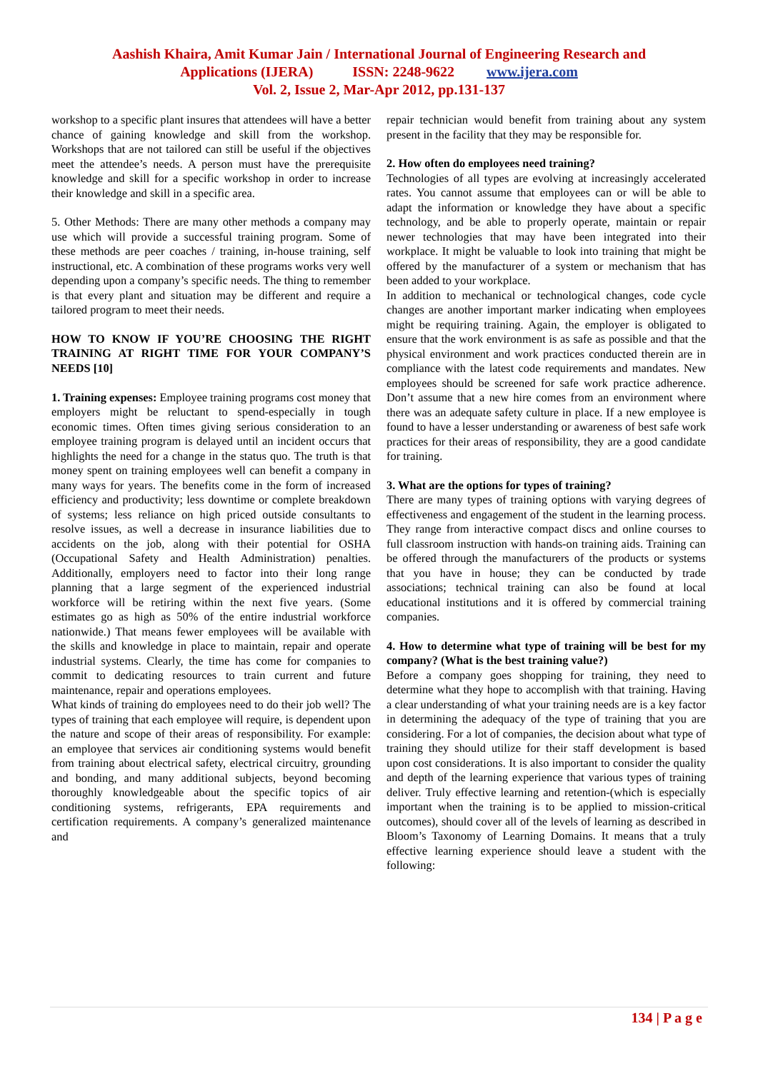Aashish Khaira, Amit Kumar Jain / International Journal of Engineering Research and
Applications (IJERA) ISSN: 2248-9622 www.ijera.com
Vol. 2, Issue 2, Mar-Apr 2012, pp.131-137
workshop to a specific plant insures that attendees will have a better chance of gaining knowledge and skill from the workshop. Workshops that are not tailored can still be useful if the objectives meet the attendee’s needs. A person must have the prerequisite knowledge and skill for a specific workshop in order to increase their knowledge and skill in a specific area.
5. Other Methods: There are many other methods a company may use which will provide a successful training program. Some of these methods are peer coaches / training, in-house training, self instructional, etc. A combination of these programs works very well depending upon a company’s specific needs. The thing to remember is that every plant and situation may be different and require a tailored program to meet their needs.
HOW TO KNOW IF YOU’RE CHOOSING THE RIGHT TRAINING AT RIGHT TIME FOR YOUR COMPANY’S NEEDS [10]
1. Training expenses: Employee training programs cost money that employers might be reluctant to spend-especially in tough economic times. Often times giving serious consideration to an employee training program is delayed until an incident occurs that highlights the need for a change in the status quo. The truth is that money spent on training employees well can benefit a company in many ways for years. The benefits come in the form of increased efficiency and productivity; less downtime or complete breakdown of systems; less reliance on high priced outside consultants to resolve issues, as well a decrease in insurance liabilities due to accidents on the job, along with their potential for OSHA (Occupational Safety and Health Administration) penalties. Additionally, employers need to factor into their long range planning that a large segment of the experienced industrial workforce will be retiring within the next five years. (Some estimates go as high as 50% of the entire industrial workforce nationwide.) That means fewer employees will be available with the skills and knowledge in place to maintain, repair and operate industrial systems. Clearly, the time has come for companies to commit to dedicating resources to train current and future maintenance, repair and operations employees.
What kinds of training do employees need to do their job well? The types of training that each employee will require, is dependent upon the nature and scope of their areas of responsibility. For example: an employee that services air conditioning systems would benefit from training about electrical safety, electrical circuitry, grounding and bonding, and many additional subjects, beyond becoming thoroughly knowledgeable about the specific topics of air conditioning systems, refrigerants, EPA requirements and certification requirements. A company’s generalized maintenance and
repair technician would benefit from training about any system present in the facility that they may be responsible for.
2. How often do employees need training?
Technologies of all types are evolving at increasingly accelerated rates. You cannot assume that employees can or will be able to adapt the information or knowledge they have about a specific technology, and be able to properly operate, maintain or repair newer technologies that may have been integrated into their workplace. It might be valuable to look into training that might be offered by the manufacturer of a system or mechanism that has been added to your workplace.
In addition to mechanical or technological changes, code cycle changes are another important marker indicating when employees might be requiring training. Again, the employer is obligated to ensure that the work environment is as safe as possible and that the physical environment and work practices conducted therein are in compliance with the latest code requirements and mandates. New employees should be screened for safe work practice adherence. Don’t assume that a new hire comes from an environment where there was an adequate safety culture in place. If a new employee is found to have a lesser understanding or awareness of best safe work practices for their areas of responsibility, they are a good candidate for training.
3. What are the options for types of training?
There are many types of training options with varying degrees of effectiveness and engagement of the student in the learning process. They range from interactive compact discs and online courses to full classroom instruction with hands-on training aids. Training can be offered through the manufacturers of the products or systems that you have in house; they can be conducted by trade associations; technical training can also be found at local educational institutions and it is offered by commercial training companies.
4. How to determine what type of training will be best for my company? (What is the best training value?)
Before a company goes shopping for training, they need to determine what they hope to accomplish with that training. Having a clear understanding of what your training needs are is a key factor in determining the adequacy of the type of training that you are considering. For a lot of companies, the decision about what type of training they should utilize for their staff development is based upon cost considerations. It is also important to consider the quality and depth of the learning experience that various types of training deliver. Truly effective learning and retention-(which is especially important when the training is to be applied to mission-critical outcomes), should cover all of the levels of learning as described in Bloom’s Taxonomy of Learning Domains. It means that a truly effective learning experience should leave a student with the following:
134 | P a g e